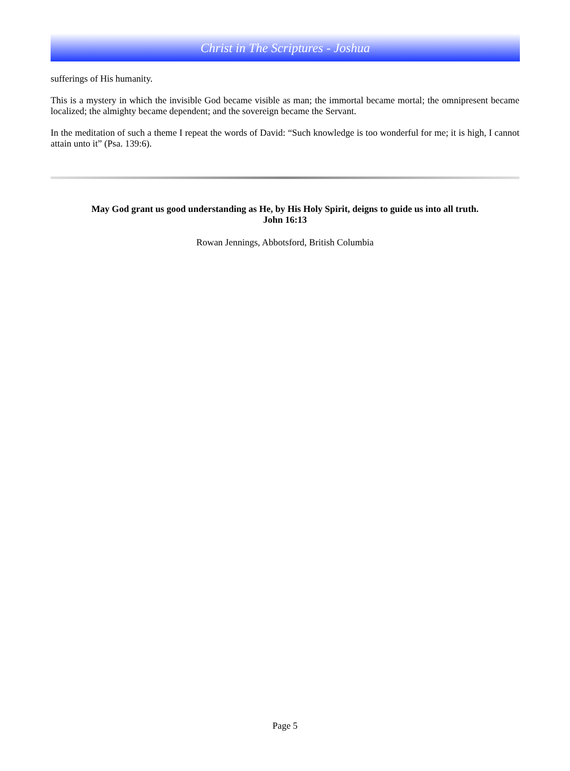Christ in The Scriptures - Joshua
sufferings of His humanity.
This is a mystery in which the invisible God became visible as man; the immortal became mortal; the omnipresent became localized; the almighty became dependent; and the sovereign became the Servant.
In the meditation of such a theme I repeat the words of David: “Such knowledge is too wonderful for me; it is high, I cannot attain unto it” (Psa. 139:6).
May God grant us good understanding as He, by His Holy Spirit, deigns to guide us into all truth.
John 16:13
Rowan Jennings, Abbotsford, British Columbia
Page 5